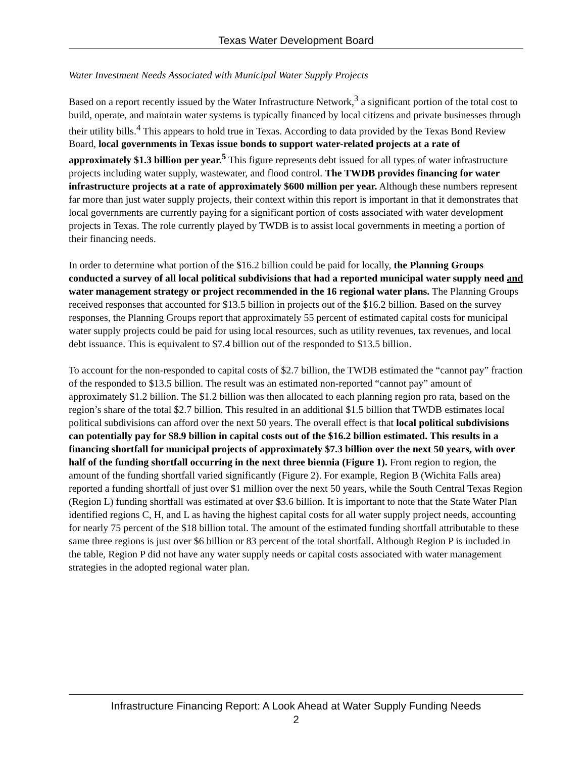Texas Water Development Board
Water Investment Needs Associated with Municipal Water Supply Projects
Based on a report recently issued by the Water Infrastructure Network,<sup>3</sup> a significant portion of the total cost to build, operate, and maintain water systems is typically financed by local citizens and private businesses through their utility bills.<sup>4</sup> This appears to hold true in Texas. According to data provided by the Texas Bond Review Board, local governments in Texas issue bonds to support water-related projects at a rate of approximately $1.3 billion per year.<sup>5</sup> This figure represents debt issued for all types of water infrastructure projects including water supply, wastewater, and flood control. The TWDB provides financing for water infrastructure projects at a rate of approximately $600 million per year. Although these numbers represent far more than just water supply projects, their context within this report is important in that it demonstrates that local governments are currently paying for a significant portion of costs associated with water development projects in Texas. The role currently played by TWDB is to assist local governments in meeting a portion of their financing needs.
In order to determine what portion of the $16.2 billion could be paid for locally, the Planning Groups conducted a survey of all local political subdivisions that had a reported municipal water supply need and water management strategy or project recommended in the 16 regional water plans. The Planning Groups received responses that accounted for $13.5 billion in projects out of the $16.2 billion. Based on the survey responses, the Planning Groups report that approximately 55 percent of estimated capital costs for municipal water supply projects could be paid for using local resources, such as utility revenues, tax revenues, and local debt issuance. This is equivalent to $7.4 billion out of the responded to $13.5 billion.
To account for the non-responded to capital costs of $2.7 billion, the TWDB estimated the “cannot pay” fraction of the responded to $13.5 billion. The result was an estimated non-reported “cannot pay” amount of approximately $1.2 billion. The $1.2 billion was then allocated to each planning region pro rata, based on the region’s share of the total $2.7 billion. This resulted in an additional $1.5 billion that TWDB estimates local political subdivisions can afford over the next 50 years. The overall effect is that local political subdivisions can potentially pay for $8.9 billion in capital costs out of the $16.2 billion estimated. This results in a financing shortfall for municipal projects of approximately $7.3 billion over the next 50 years, with over half of the funding shortfall occurring in the next three biennia (Figure 1). From region to region, the amount of the funding shortfall varied significantly (Figure 2). For example, Region B (Wichita Falls area) reported a funding shortfall of just over $1 million over the next 50 years, while the South Central Texas Region (Region L) funding shortfall was estimated at over $3.6 billion. It is important to note that the State Water Plan identified regions C, H, and L as having the highest capital costs for all water supply project needs, accounting for nearly 75 percent of the $18 billion total. The amount of the estimated funding shortfall attributable to these same three regions is just over $6 billion or 83 percent of the total shortfall. Although Region P is included in the table, Region P did not have any water supply needs or capital costs associated with water management strategies in the adopted regional water plan.
Infrastructure Financing Report: A Look Ahead at Water Supply Funding Needs
2